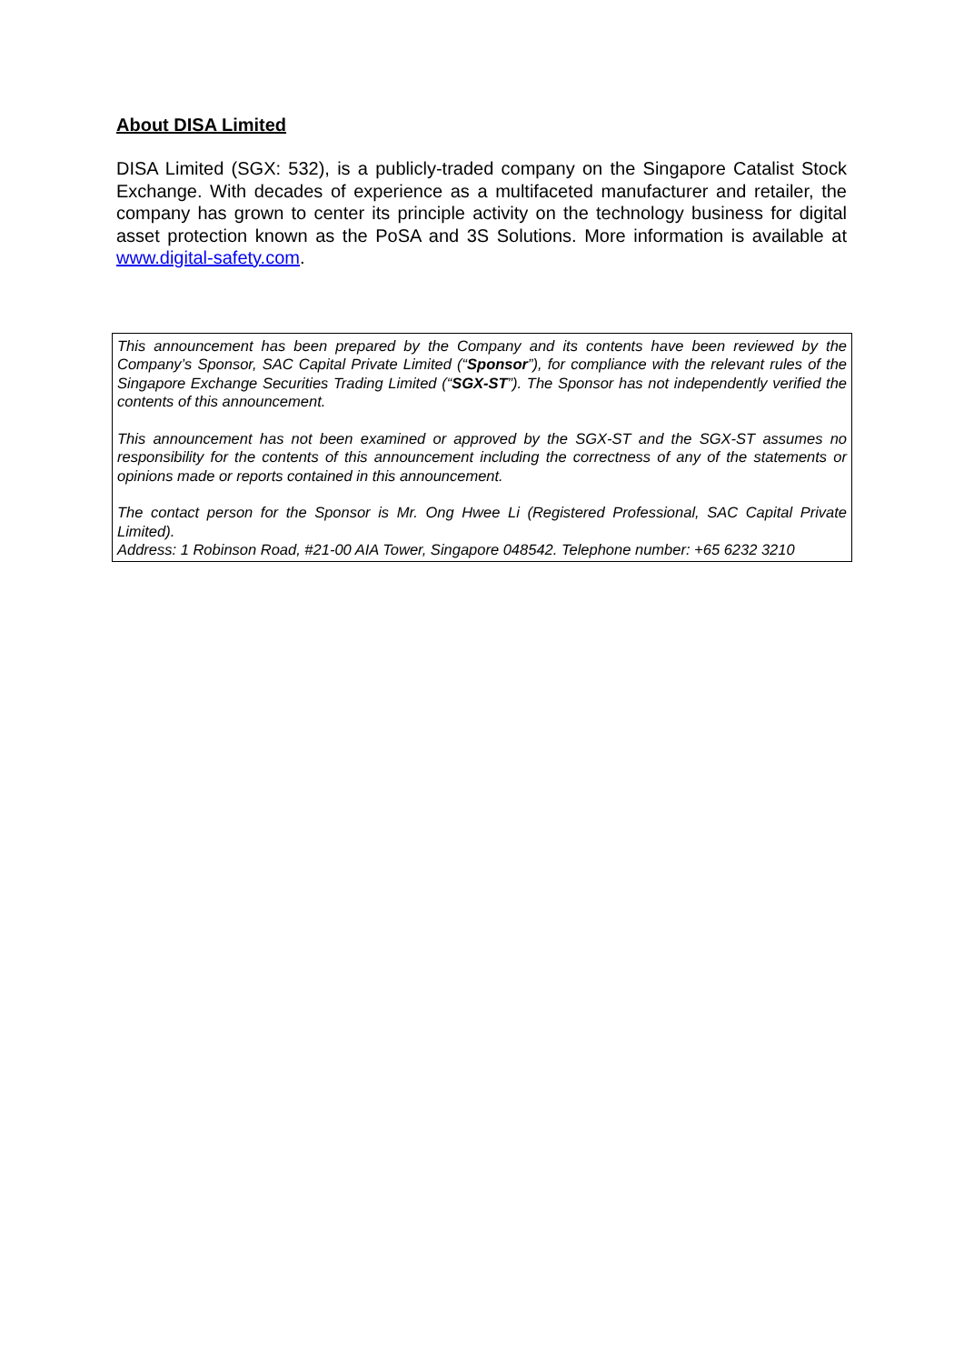About DISA Limited
DISA Limited (SGX: 532), is a publicly-traded company on the Singapore Catalist Stock Exchange. With decades of experience as a multifaceted manufacturer and retailer, the company has grown to center its principle activity on the technology business for digital asset protection known as the PoSA and 3S Solutions. More information is available at www.digital-safety.com.
This announcement has been prepared by the Company and its contents have been reviewed by the Company’s Sponsor, SAC Capital Private Limited (“Sponsor”), for compliance with the relevant rules of the Singapore Exchange Securities Trading Limited (“SGX-ST”). The Sponsor has not independently verified the contents of this announcement.
This announcement has not been examined or approved by the SGX-ST and the SGX-ST assumes no responsibility for the contents of this announcement including the correctness of any of the statements or opinions made or reports contained in this announcement.
The contact person for the Sponsor is Mr. Ong Hwee Li (Registered Professional, SAC Capital Private Limited).
Address: 1 Robinson Road, #21-00 AIA Tower, Singapore 048542. Telephone number: +65 6232 3210